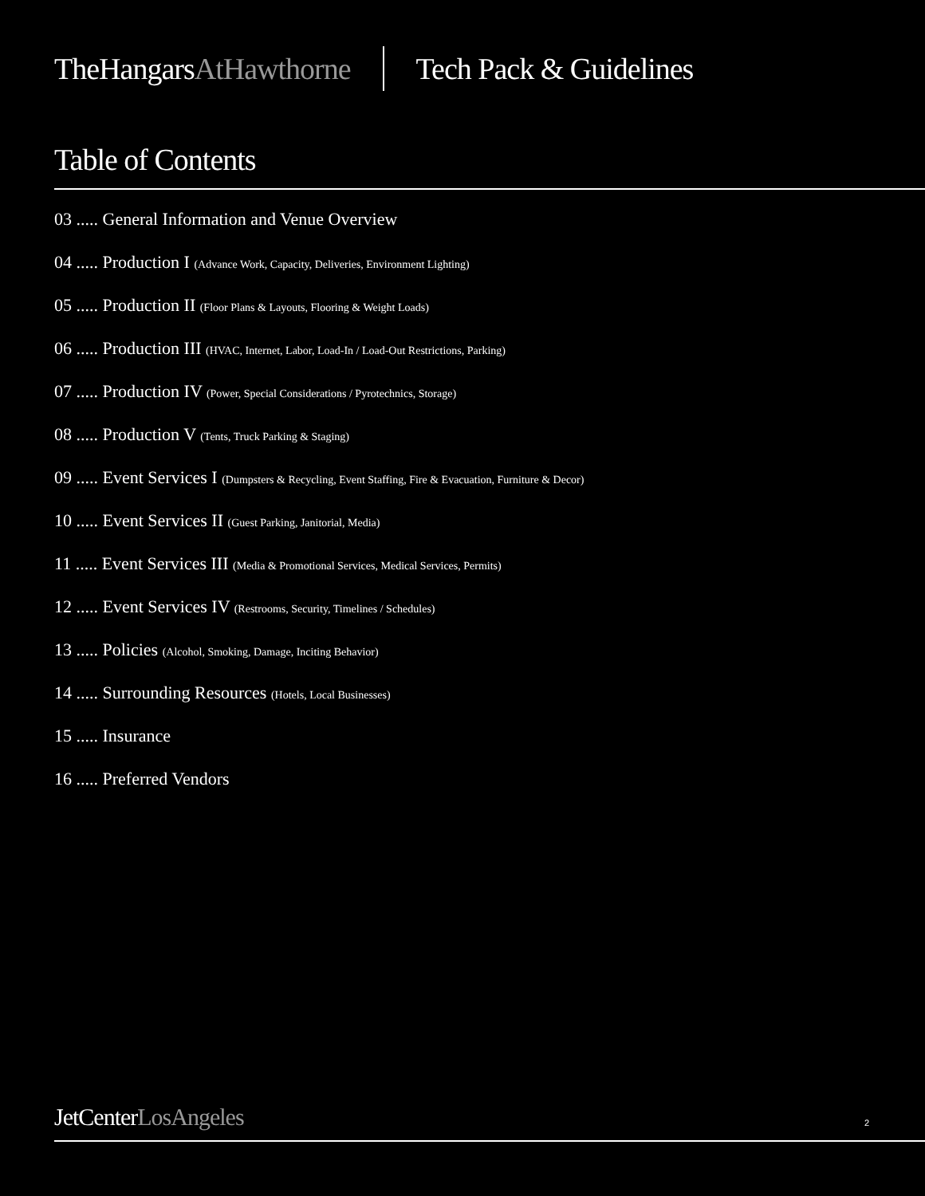TheHangarsAtHawthorne Tech Pack & Guidelines
Table of Contents
03 ..... General Information and Venue Overview
04 ..... Production I (Advance Work, Capacity, Deliveries, Environment Lighting)
05 ..... Production II (Floor Plans & Layouts, Flooring & Weight Loads)
06 ..... Production III (HVAC, Internet, Labor, Load-In / Load-Out Restrictions, Parking)
07 ..... Production IV (Power, Special Considerations / Pyrotechnics, Storage)
08 ..... Production V (Tents, Truck Parking & Staging)
09 ..... Event Services I (Dumpsters & Recycling, Event Staffing, Fire & Evacuation, Furniture & Decor)
10 ..... Event Services II (Guest Parking, Janitorial, Media)
11 ..... Event Services III (Media & Promotional Services, Medical Services, Permits)
12 ..... Event Services IV (Restrooms, Security, Timelines / Schedules)
13 ..... Policies (Alcohol, Smoking, Damage, Inciting Behavior)
14 ..... Surrounding Resources (Hotels, Local Businesses)
15 ..... Insurance
16 ..... Preferred Vendors
JetCenterLosAngeles 2